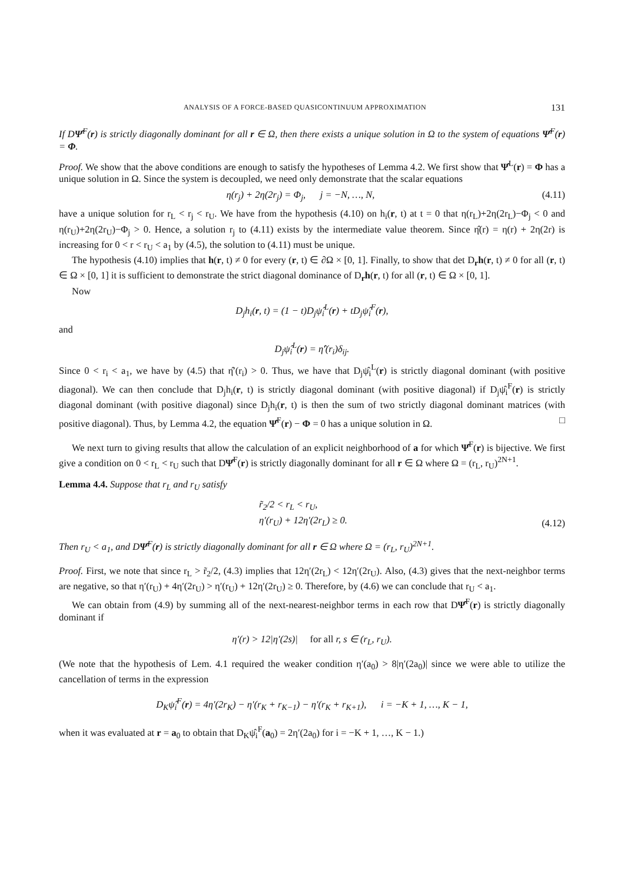ANALYSIS OF A FORCE-BASED QUASICONTINUUM APPROXIMATION 131
If DΨ̂<sup>F</sup>(r) is strictly diagonally dominant for all r ∈ Ω, then there exists a unique solution in Ω to the system of equations Ψ̂<sup>F</sup>(r) = Φ.
Proof. We show that the above conditions are enough to satisfy the hypotheses of Lemma 4.2. We first show that Ψ̂<sup>L</sup>(r) = Φ has a unique solution in Ω. Since the system is decoupled, we need only demonstrate that the scalar equations
η(r<sub>j</sub>) + 2η(2r<sub>j</sub>) = Φ<sub>j</sub>, j = −N, …, N, (4.11)
have a unique solution for r<sub>L</sub> < r<sub>j</sub> < r<sub>U</sub>. We have from the hypothesis (4.10) on h<sub>i</sub>(r, t) at t = 0 that η(r<sub>L</sub>)+2η(2r<sub>L</sub>)−Φ<sub>j</sub> < 0 and η(r<sub>U</sub>)+2η(2r<sub>U</sub>)−Φ<sub>j</sub> > 0. Hence, a solution r<sub>j</sub> to (4.11) exists by the intermediate value theorem. Since η̂(r) = η(r) + 2η(2r) is increasing for 0 < r < r<sub>U</sub> < a<sub>1</sub> by (4.5), the solution to (4.11) must be unique.
The hypothesis (4.10) implies that h(r, t) ≠ 0 for every (r, t) ∈ ∂Ω × [0, 1]. Finally, to show that det D<sub>r</sub>h(r, t) ≠ 0 for all (r, t) ∈ Ω × [0, 1] it is sufficient to demonstrate the strict diagonal dominance of D<sub>r</sub>h(r, t) for all (r, t) ∈ Ω × [0, 1].
Now
D<sub>j</sub>h<sub>i</sub>(r, t) = (1 − t)D<sub>j</sub>ψ̂<sub>i</sub><sup>L</sup>(r) + tD<sub>j</sub>ψ̂<sub>i</sub><sup>F</sup>(r),
and
D<sub>j</sub>ψ̂<sub>i</sub><sup>L</sup>(r) = η̂′(r<sub>i</sub>)δ<sub>ij</sub>.
Since 0 < r<sub>i</sub> < a<sub>1</sub>, we have by (4.5) that η̂′(r<sub>i</sub>) > 0. Thus, we have that D<sub>j</sub>ψ̂<sub>i</sub><sup>L</sup>(r) is strictly diagonal dominant (with positive diagonal). We can then conclude that D<sub>j</sub>h<sub>i</sub>(r, t) is strictly diagonal dominant (with positive diagonal) if D<sub>j</sub>ψ̂<sub>i</sub><sup>F</sup>(r) is strictly diagonal dominant (with positive diagonal) since D<sub>j</sub>h<sub>i</sub>(r, t) is then the sum of two strictly diagonal dominant matrices (with positive diagonal). Thus, by Lemma 4.2, the equation Ψ̂<sup>F</sup>(r) − Φ = 0 has a unique solution in Ω. □
We next turn to giving results that allow the calculation of an explicit neighborhood of a for which Ψ̂<sup>F</sup>(r) is bijective. We first give a condition on 0 < r<sub>L</sub> < r<sub>U</sub> such that DΨ̂<sup>F</sup>(r) is strictly diagonally dominant for all r ∈ Ω where Ω = (r<sub>L</sub>, r<sub>U</sub>)<sup>2N+1</sup>.
Lemma 4.4. Suppose that r<sub>L</sub> and r<sub>U</sub> satisfy
r̃<sub>2</sub>/2 < r<sub>L</sub> < r<sub>U</sub>,
η′(r<sub>U</sub>) + 12η′(2r<sub>L</sub>) ≥ 0. (4.12)
Then r<sub>U</sub> < a<sub>1</sub>, and DΨ̂<sup>F</sup>(r) is strictly diagonally dominant for all r ∈ Ω where Ω = (r<sub>L</sub>, r<sub>U</sub>)<sup>2N+1</sup>.
Proof. First, we note that since r<sub>L</sub> > r̃<sub>2</sub>/2, (4.3) implies that 12η′(2r<sub>L</sub>) < 12η′(2r<sub>U</sub>). Also, (4.3) gives that the next-neighbor terms are negative, so that η′(r<sub>U</sub>) + 4η′(2r<sub>U</sub>) > η′(r<sub>U</sub>) + 12η′(2r<sub>U</sub>) ≥ 0. Therefore, by (4.6) we can conclude that r<sub>U</sub> < a<sub>1</sub>.
We can obtain from (4.9) by summing all of the next-nearest-neighbor terms in each row that DΨ̂<sup>F</sup>(r) is strictly diagonally dominant if
η′(r) > 12|η′(2s)| for all r, s ∈ (r<sub>L</sub>, r<sub>U</sub>).
(We note that the hypothesis of Lem. 4.1 required the weaker condition η′(a<sub>0</sub>) > 8|η′(2a<sub>0</sub>)| since we were able to utilize the cancellation of terms in the expression
D<sub>K</sub>ψ̂<sub>i</sub><sup>F</sup>(r) = 4η′(2r<sub>K</sub>) − η′(r<sub>K</sub> + r<sub>K−1</sub>) − η′(r<sub>K</sub> + r<sub>K+1</sub>), i = −K + 1, …, K − 1,
when it was evaluated at r = a<sub>0</sub> to obtain that D<sub>K</sub>ψ̂<sub>i</sub><sup>F</sup>(a<sub>0</sub>) = 2η′(2a<sub>0</sub>) for i = −K + 1, …, K − 1.)